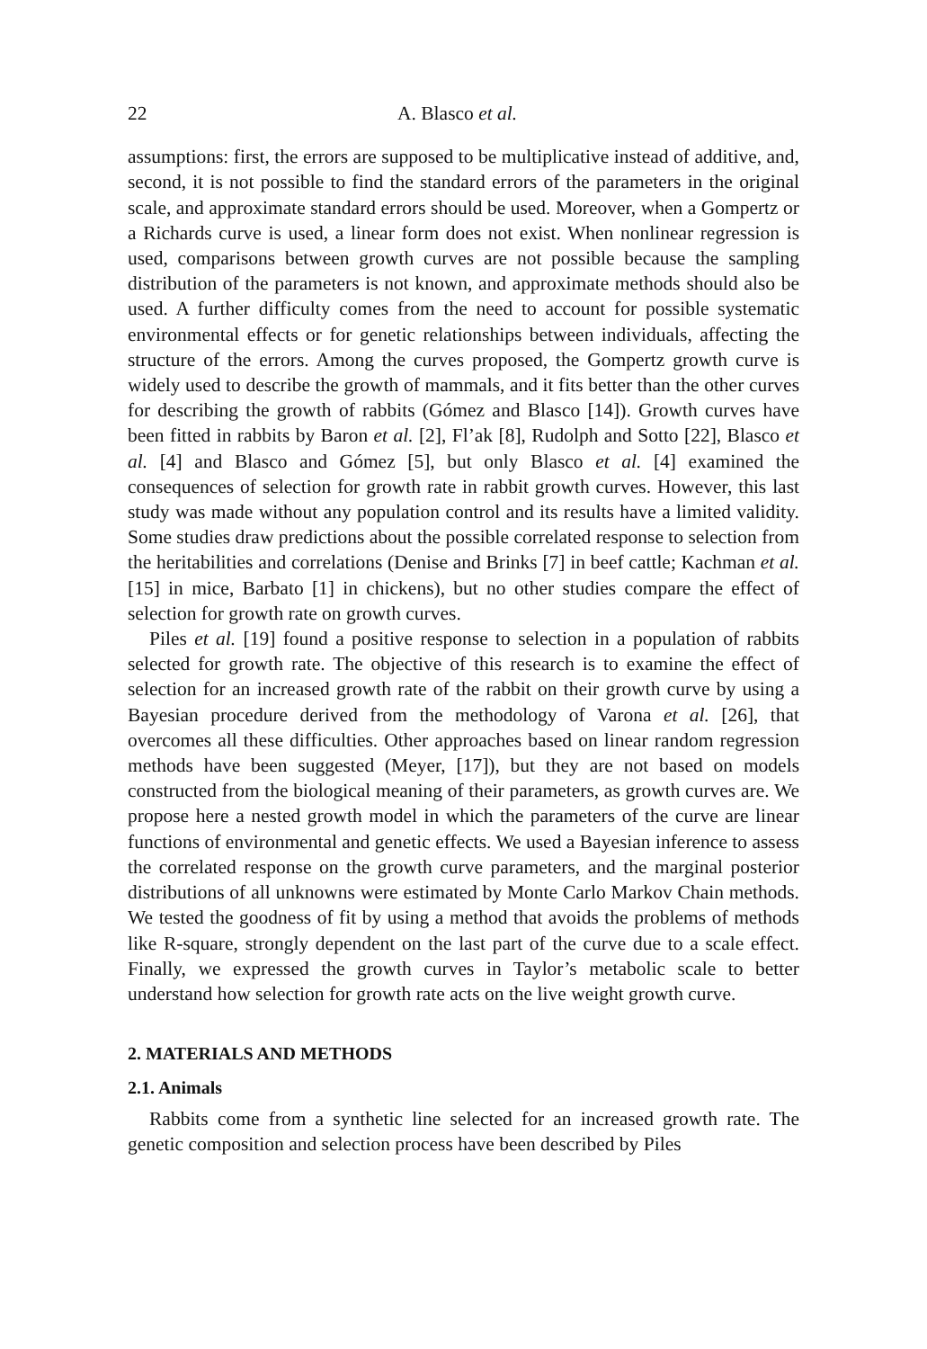22 A. Blasco et al.
assumptions: first, the errors are supposed to be multiplicative instead of additive, and, second, it is not possible to find the standard errors of the parameters in the original scale, and approximate standard errors should be used. Moreover, when a Gompertz or a Richards curve is used, a linear form does not exist. When nonlinear regression is used, comparisons between growth curves are not possible because the sampling distribution of the parameters is not known, and approximate methods should also be used. A further difficulty comes from the need to account for possible systematic environmental effects or for genetic relationships between individuals, affecting the structure of the errors. Among the curves proposed, the Gompertz growth curve is widely used to describe the growth of mammals, and it fits better than the other curves for describing the growth of rabbits (Gómez and Blasco [14]). Growth curves have been fitted in rabbits by Baron et al. [2], Fl’ak [8], Rudolph and Sotto [22], Blasco et al. [4] and Blasco and Gómez [5], but only Blasco et al. [4] examined the consequences of selection for growth rate in rabbit growth curves. However, this last study was made without any population control and its results have a limited validity. Some studies draw predictions about the possible correlated response to selection from the heritabilities and correlations (Denise and Brinks [7] in beef cattle; Kachman et al. [15] in mice, Barbato [1] in chickens), but no other studies compare the effect of selection for growth rate on growth curves.
Piles et al. [19] found a positive response to selection in a population of rabbits selected for growth rate. The objective of this research is to examine the effect of selection for an increased growth rate of the rabbit on their growth curve by using a Bayesian procedure derived from the methodology of Varona et al. [26], that overcomes all these difficulties. Other approaches based on linear random regression methods have been suggested (Meyer, [17]), but they are not based on models constructed from the biological meaning of their parameters, as growth curves are. We propose here a nested growth model in which the parameters of the curve are linear functions of environmental and genetic effects. We used a Bayesian inference to assess the correlated response on the growth curve parameters, and the marginal posterior distributions of all unknowns were estimated by Monte Carlo Markov Chain methods. We tested the goodness of fit by using a method that avoids the problems of methods like R-square, strongly dependent on the last part of the curve due to a scale effect. Finally, we expressed the growth curves in Taylor’s metabolic scale to better understand how selection for growth rate acts on the live weight growth curve.
2. MATERIALS AND METHODS
2.1. Animals
Rabbits come from a synthetic line selected for an increased growth rate. The genetic composition and selection process have been described by Piles